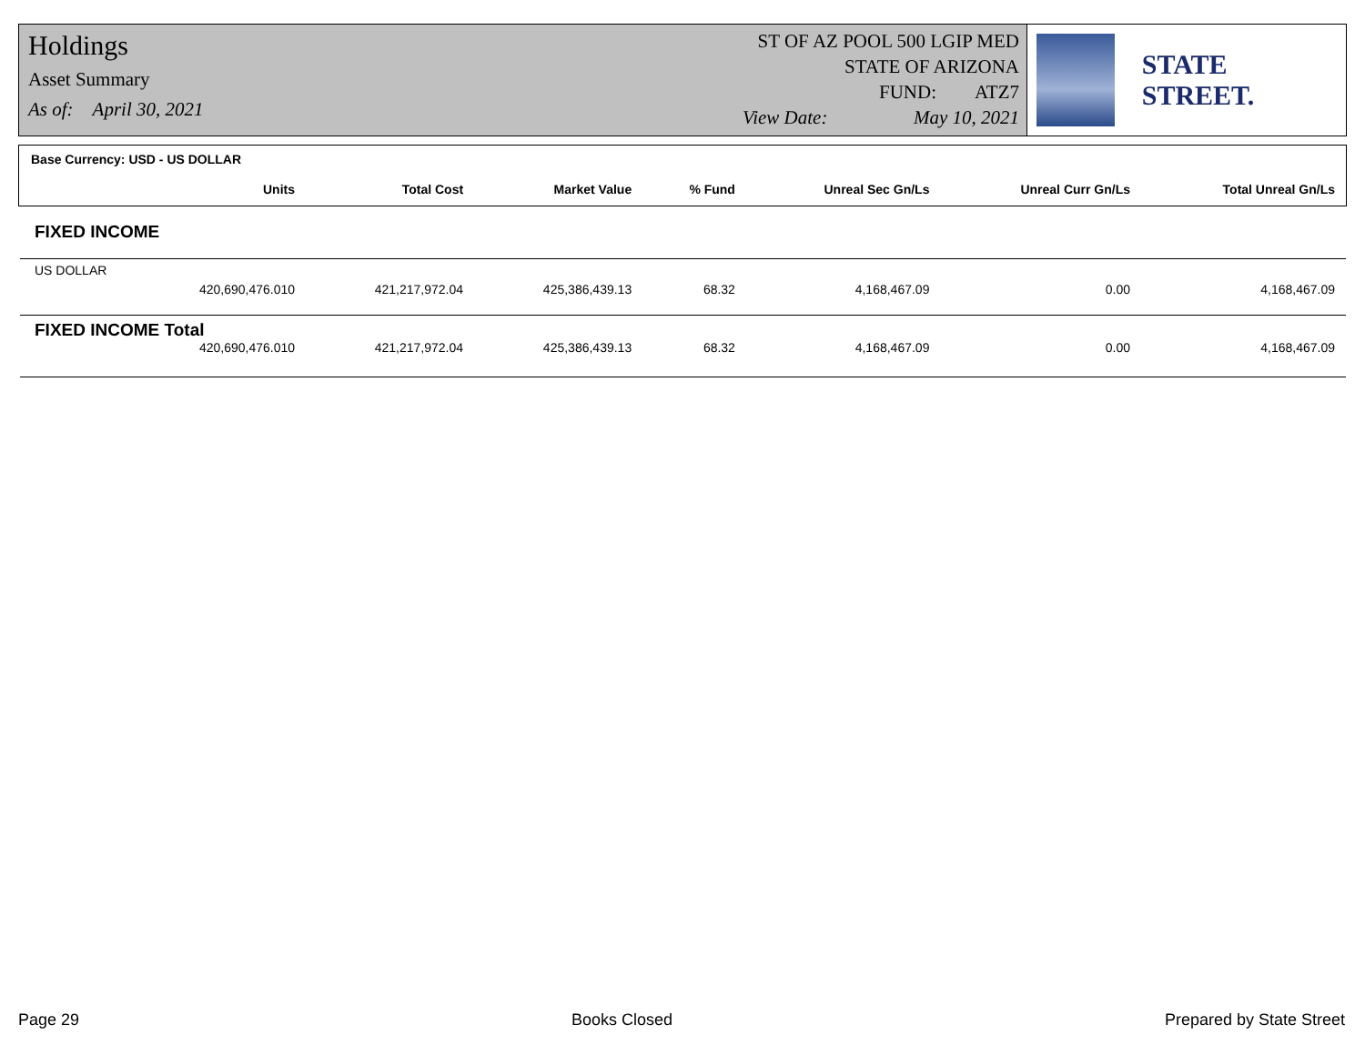Holdings
Asset Summary
As of: April 30, 2021
ST OF AZ POOL 500 LGIP MED
STATE OF ARIZONA
FUND: ATZ7
View Date: May 10, 2021
STATE STREET.
| Base Currency: USD - US DOLLAR | | | | | | |
| Units | Total Cost | Market Value | % Fund | Unreal Sec Gn/Ls | Unreal Curr Gn/Ls | Total Unreal Gn/Ls |
| FIXED INCOME | | | | | | |
| US DOLLAR | | | | | | |
| 420,690,476.010 | 421,217,972.04 | 425,386,439.13 | 68.32 | 4,168,467.09 | 0.00 | 4,168,467.09 |
| FIXED INCOME Total | | | | | | |
| 420,690,476.010 | 421,217,972.04 | 425,386,439.13 | 68.32 | 4,168,467.09 | 0.00 | 4,168,467.09 |
Page 29 Books Closed Prepared by State Street